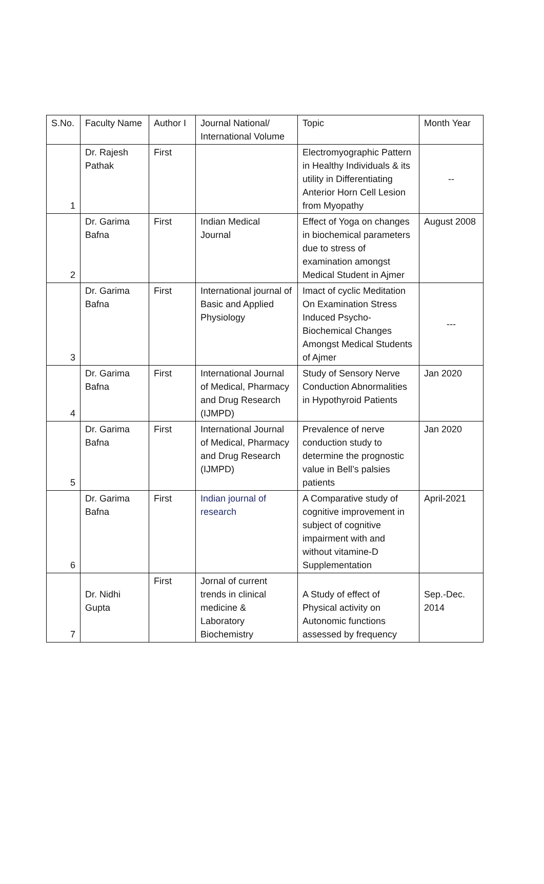| S.No. | Faculty Name | Author I | Journal National/ International Volume | Topic | Month Year |
| 1 | Dr. Rajesh Pathak | First | | Electromyographic Pattern in Healthy Individuals & its utility in Differentiating Anterior Horn Cell Lesion from Myopathy | -- |
| 2 | Dr. Garima Bafna | First | Indian Medical Journal | Effect of Yoga on changes in biochemical parameters due to stress of examination amongst Medical Student in Ajmer | August 2008 |
| 3 | Dr. Garima Bafna | First | International journal of Basic and Applied Physiology | Imact of cyclic Meditation On Examination Stress Induced Psycho-Biochemical Changes Amongst Medical Students of Ajmer | --- |
| 4 | Dr. Garima Bafna | First | International Journal of Medical, Pharmacy and Drug Research (IJMPD) | Study of Sensory Nerve Conduction Abnormalities in Hypothyroid Patients | Jan 2020 |
| 5 | Dr. Garima Bafna | First | International Journal of Medical, Pharmacy and Drug Research (IJMPD) | Prevalence of nerve conduction study to determine the prognostic value in Bell’s palsies patients | Jan 2020 |
| 6 | Dr. Garima Bafna | First | Indian journal of research | A Comparative study of cognitive improvement in subject of cognitive impairment with and without vitamine-D Supplementation | April-2021 |
| 7 | Dr. Nidhi Gupta | First | Jornal of current trends in clinical medicine & Laboratory Biochemistry | A Study of effect of Physical activity on Autonomic functions assessed by frequency | Sep.-Dec. 2014 |